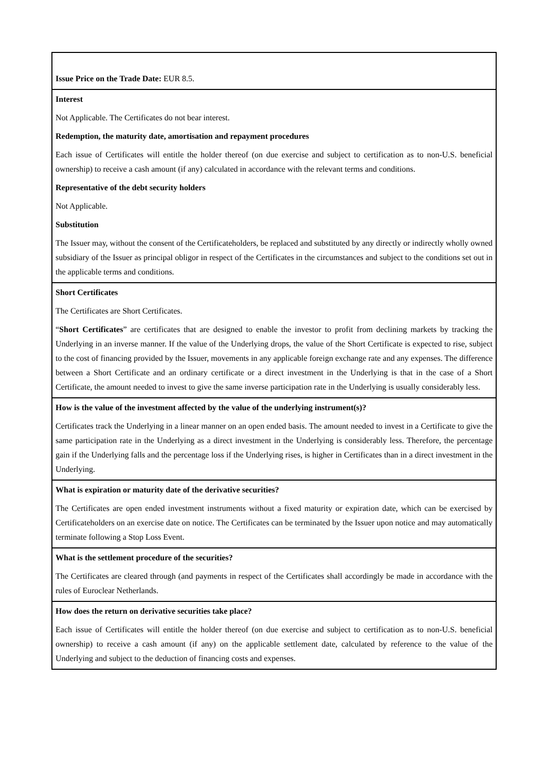| Issue Price on the Trade Date: EUR 8.5. |
| Interest Not Applicable. The Certificates do not bear interest. Redemption, the maturity date, amortisation and repayment procedures Each issue of Certificates will entitle the holder thereof (on due exercise and subject to certification as to non-U.S. beneficial ownership) to receive a cash amount (if any) calculated in accordance with the relevant terms and conditions. Representative of the debt security holders Not Applicable. Substitution The Issuer may, without the consent of the Certificateholders, be replaced and substituted by any directly or indirectly wholly owned subsidiary of the Issuer as principal obligor in respect of the Certificates in the circumstances and subject to the conditions set out in the applicable terms and conditions. |
| Short Certificates The Certificates are Short Certificates. “ Short Certificates ” are certificates that are designed to enable the investor to profit from declining markets by tracking the Underlying in an inverse manner. If the value of the Underlying drops, the value of the Short Certificate is expected to rise, subject to the cost of financing provided by the Issuer, movements in any applicable foreign exchange rate and any expenses. The difference between a Short Certificate and an ordinary certificate or a direct investment in the Underlying is that in the case of a Short Certificate, the amount needed to invest to give the same inverse participation rate in the Underlying is usually considerably less. |
| How is the value of the investment affected by the value of the underlying instrument(s)? Certificates track the Underlying in a linear manner on an open ended basis. The amount needed to invest in a Certificate to give the same participation rate in the Underlying as a direct investment in the Underlying is considerably less. Therefore, the percentage gain if the Underlying falls and the percentage loss if the Underlying rises, is higher in Certificates than in a direct investment in the Underlying. |
| What is expiration or maturity date of the derivative securities? The Certificates are open ended investment instruments without a fixed maturity or expiration date, which can be exercised by Certificateholders on an exercise date on notice. The Certificates can be terminated by the Issuer upon notice and may automatically terminate following a Stop Loss Event. |
| What is the settlement procedure of the securities? The Certificates are cleared through (and payments in respect of the Certificates shall accordingly be made in accordance with the rules of Euroclear Netherlands. |
| How does the return on derivative securities take place? Each issue of Certificates will entitle the holder thereof (on due exercise and subject to certification as to non-U.S. beneficial ownership) to receive a cash amount (if any) on the applicable settlement date, calculated by reference to the value of the Underlying and subject to the deduction of financing costs and expenses. |